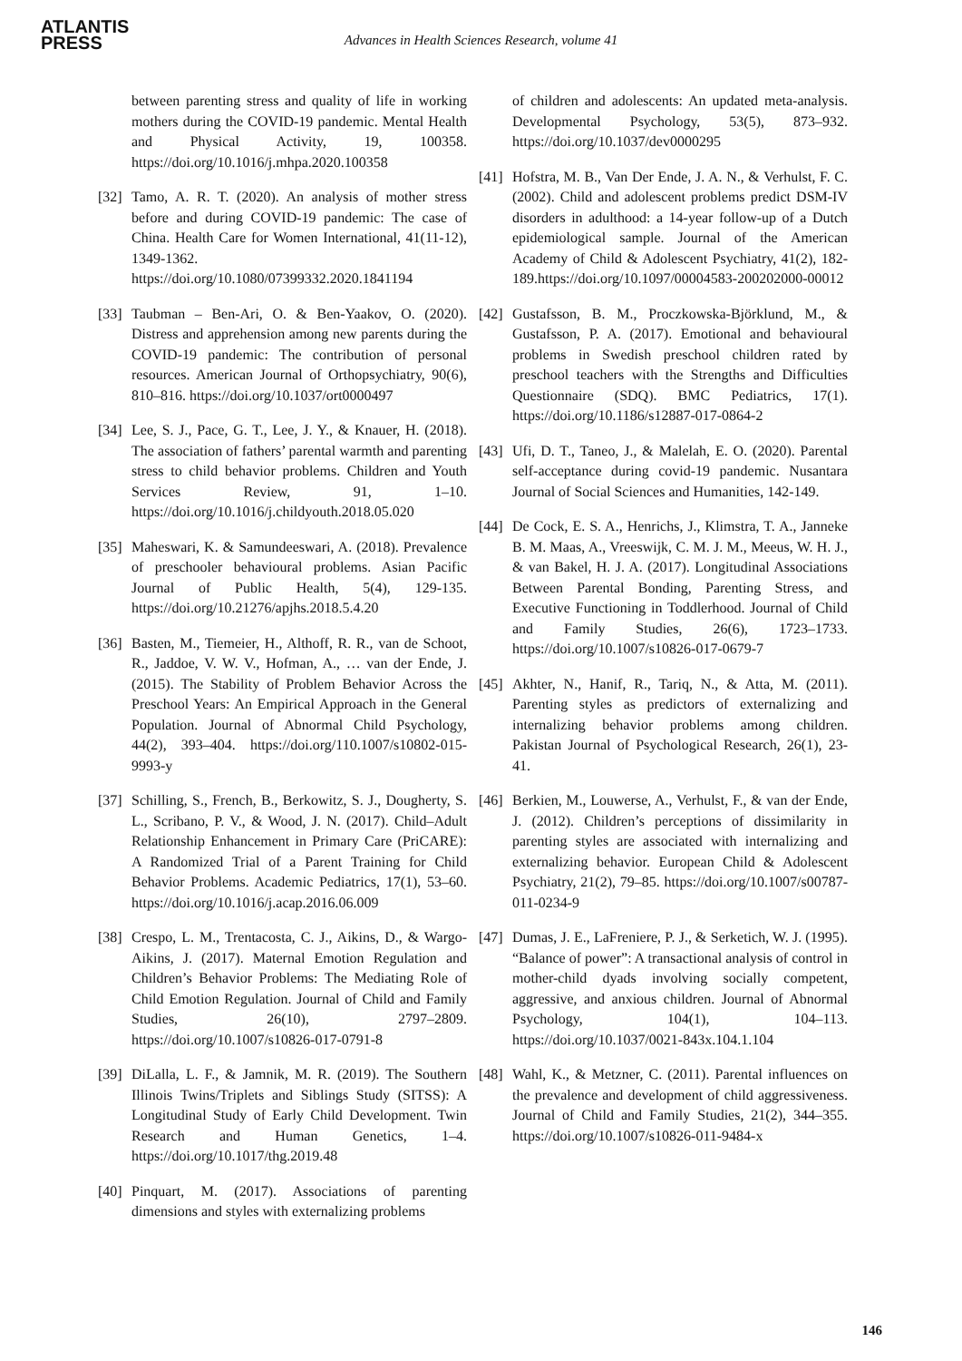ATLANTIS
PRESS
Advances in Health Sciences Research, volume 41
between parenting stress and quality of life in working mothers during the COVID-19 pandemic. Mental Health and Physical Activity, 19, 100358. https://doi.org/10.1016/j.mhpa.2020.100358
[32] Tamo, A. R. T. (2020). An analysis of mother stress before and during COVID-19 pandemic: The case of China. Health Care for Women International, 41(11-12), 1349-1362. https://doi.org/10.1080/07399332.2020.1841194
[33] Taubman – Ben-Ari, O. & Ben-Yaakov, O. (2020). Distress and apprehension among new parents during the COVID-19 pandemic: The contribution of personal resources. American Journal of Orthopsychiatry, 90(6), 810–816. https://doi.org/10.1037/ort0000497
[34] Lee, S. J., Pace, G. T., Lee, J. Y., & Knauer, H. (2018). The association of fathers’ parental warmth and parenting stress to child behavior problems. Children and Youth Services Review, 91, 1–10. https://doi.org/10.1016/j.childyouth.2018.05.020
[35] Maheswari, K. & Samundeeswari, A. (2018). Prevalence of preschooler behavioural problems. Asian Pacific Journal of Public Health, 5(4), 129-135. https://doi.org/10.21276/apjhs.2018.5.4.20
[36] Basten, M., Tiemeier, H., Althoff, R. R., van de Schoot, R., Jaddoe, V. W. V., Hofman, A., … van der Ende, J. (2015). The Stability of Problem Behavior Across the Preschool Years: An Empirical Approach in the General Population. Journal of Abnormal Child Psychology, 44(2), 393–404. https://doi.org/110.1007/s10802-015-9993-y
[37] Schilling, S., French, B., Berkowitz, S. J., Dougherty, S. L., Scribano, P. V., & Wood, J. N. (2017). Child–Adult Relationship Enhancement in Primary Care (PriCARE): A Randomized Trial of a Parent Training for Child Behavior Problems. Academic Pediatrics, 17(1), 53–60. https://doi.org/10.1016/j.acap.2016.06.009
[38] Crespo, L. M., Trentacosta, C. J., Aikins, D., & Wargo-Aikins, J. (2017). Maternal Emotion Regulation and Children’s Behavior Problems: The Mediating Role of Child Emotion Regulation. Journal of Child and Family Studies, 26(10), 2797–2809. https://doi.org/10.1007/s10826-017-0791-8
[39] DiLalla, L. F., & Jamnik, M. R. (2019). The Southern Illinois Twins/Triplets and Siblings Study (SITSS): A Longitudinal Study of Early Child Development. Twin Research and Human Genetics, 1–4. https://doi.org/10.1017/thg.2019.48
[40] Pinquart, M. (2017). Associations of parenting dimensions and styles with externalizing problems
of children and adolescents: An updated meta-analysis. Developmental Psychology, 53(5), 873–932. https://doi.org/10.1037/dev0000295
[41] Hofstra, M. B., Van Der Ende, J. A. N., & Verhulst, F. C. (2002). Child and adolescent problems predict DSM-IV disorders in adulthood: a 14-year follow-up of a Dutch epidemiological sample. Journal of the American Academy of Child & Adolescent Psychiatry, 41(2), 182-189.https://doi.org/10.1097/00004583-200202000-00012
[42] Gustafsson, B. M., Proczkowska-Björklund, M., & Gustafsson, P. A. (2017). Emotional and behavioural problems in Swedish preschool children rated by preschool teachers with the Strengths and Difficulties Questionnaire (SDQ). BMC Pediatrics, 17(1). https://doi.org/10.1186/s12887-017-0864-2
[43] Ufi, D. T., Taneo, J., & Malelah, E. O. (2020). Parental self-acceptance during covid-19 pandemic. Nusantara Journal of Social Sciences and Humanities, 142-149.
[44] De Cock, E. S. A., Henrichs, J., Klimstra, T. A., Janneke B. M. Maas, A., Vreeswijk, C. M. J. M., Meeus, W. H. J., & van Bakel, H. J. A. (2017). Longitudinal Associations Between Parental Bonding, Parenting Stress, and Executive Functioning in Toddlerhood. Journal of Child and Family Studies, 26(6), 1723–1733. https://doi.org/10.1007/s10826-017-0679-7
[45] Akhter, N., Hanif, R., Tariq, N., & Atta, M. (2011). Parenting styles as predictors of externalizing and internalizing behavior problems among children. Pakistan Journal of Psychological Research, 26(1), 23-41.
[46] Berkien, M., Louwerse, A., Verhulst, F., & van der Ende, J. (2012). Children’s perceptions of dissimilarity in parenting styles are associated with internalizing and externalizing behavior. European Child & Adolescent Psychiatry, 21(2), 79–85. https://doi.org/10.1007/s00787-011-0234-9
[47] Dumas, J. E., LaFreniere, P. J., & Serketich, W. J. (1995). “Balance of power”: A transactional analysis of control in mother-child dyads involving socially competent, aggressive, and anxious children. Journal of Abnormal Psychology, 104(1), 104–113. https://doi.org/10.1037/0021-843x.104.1.104
[48] Wahl, K., & Metzner, C. (2011). Parental influences on the prevalence and development of child aggressiveness. Journal of Child and Family Studies, 21(2), 344–355. https://doi.org/10.1007/s10826-011-9484-x
146